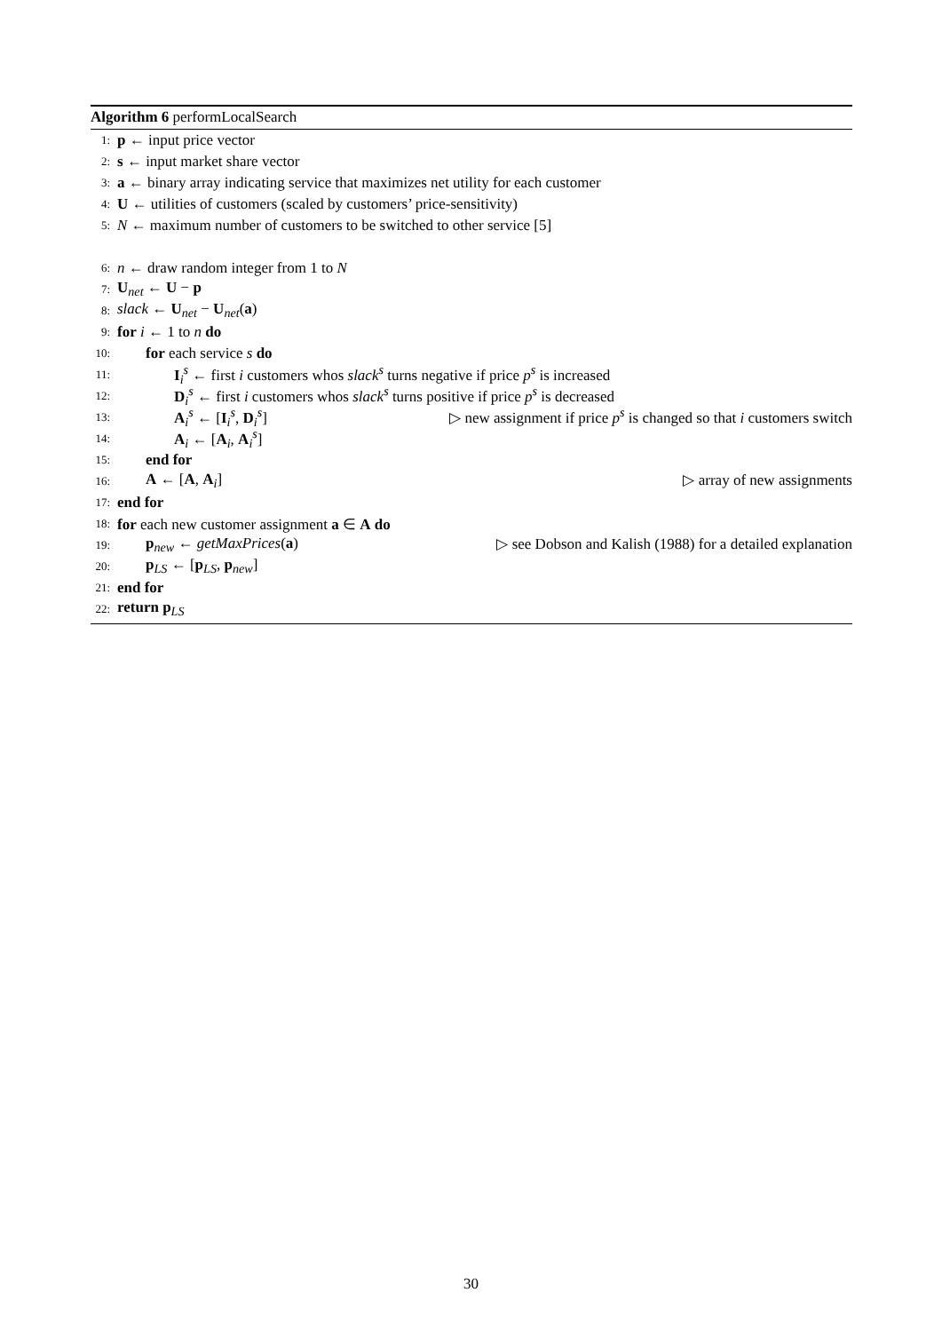Algorithm 6 performLocalSearch
1: p ← input price vector
2: s ← input market share vector
3: a ← binary array indicating service that maximizes net utility for each customer
4: U ← utilities of customers (scaled by customers’ price-sensitivity)
5: N ← maximum number of customers to be switched to other service [5]
6: n ← draw random integer from 1 to N
7: U<sub>net</sub> ← U − p
8: slack ← U<sub>net</sub> − U<sub>net</sub>(a)
9: for i ← 1 to n do
10: for each service s do
11: I<sub>i</sub><sup>s</sup> ← first i customers whos slack<sup>s</sup> turns negative if price p<sup>s</sup> is increased
12: D<sub>i</sub><sup>s</sup> ← first i customers whos slack<sup>s</sup> turns positive if price p<sup>s</sup> is decreased
13: A<sub>i</sub><sup>s</sup> ← [I<sub>i</sub><sup>s</sup>, D<sub>i</sub><sup>s</sup>] ▷ new assignment if price p<sup>s</sup> is changed so that i customers switch
14: A<sub>i</sub> ← [A<sub>i</sub>, A<sub>i</sub><sup>s</sup>]
15: end for
16: A ← [A, A<sub>i</sub>] ▷ array of new assignments
17: end for
18: for each new customer assignment a ∈ A do
19: p<sub>new</sub> ← getMaxPrices(a) ▷ see Dobson and Kalish (1988) for a detailed explanation
20: p<sub>LS</sub> ← [p<sub>LS</sub>, p<sub>new</sub>]
21: end for
22: return p<sub>LS</sub>
30